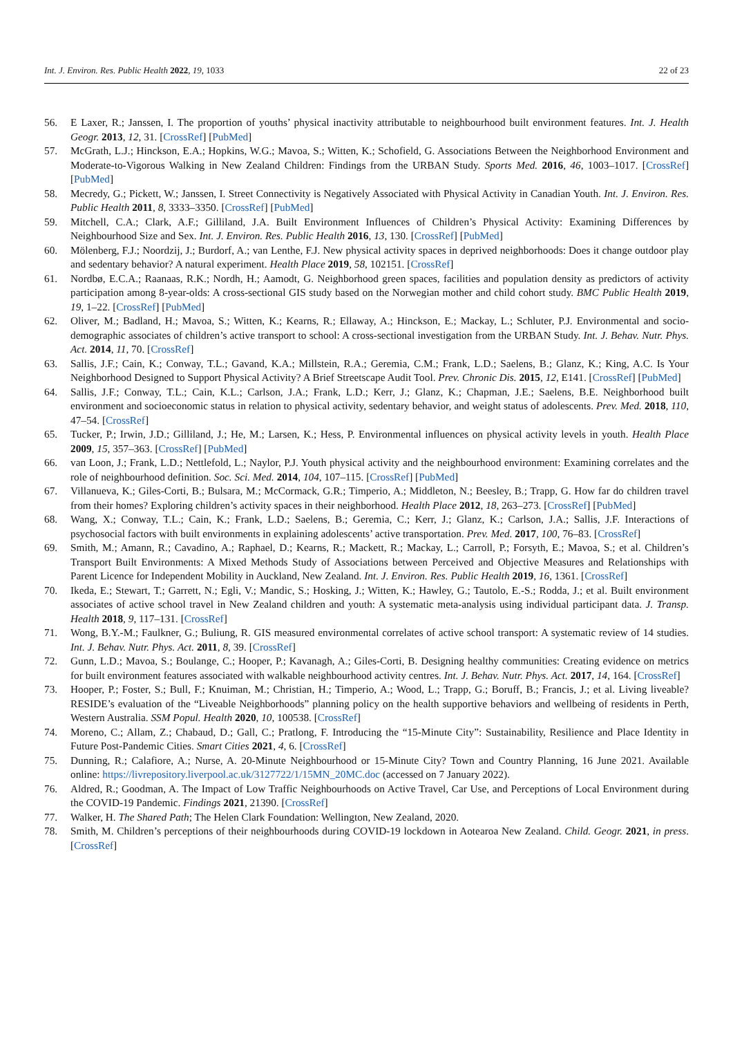Int. J. Environ. Res. Public Health 2022, 19, 1033 22 of 23
56. E Laxer, R.; Janssen, I. The proportion of youths’ physical inactivity attributable to neighbourhood built environment features. Int. J. Health Geogr. 2013, 12, 31. [CrossRef] [PubMed]
57. McGrath, L.J.; Hinckson, E.A.; Hopkins, W.G.; Mavoa, S.; Witten, K.; Schofield, G. Associations Between the Neighborhood Environment and Moderate-to-Vigorous Walking in New Zealand Children: Findings from the URBAN Study. Sports Med. 2016, 46, 1003–1017. [CrossRef] [PubMed]
58. Mecredy, G.; Pickett, W.; Janssen, I. Street Connectivity is Negatively Associated with Physical Activity in Canadian Youth. Int. J. Environ. Res. Public Health 2011, 8, 3333–3350. [CrossRef] [PubMed]
59. Mitchell, C.A.; Clark, A.F.; Gilliland, J.A. Built Environment Influences of Children’s Physical Activity: Examining Differences by Neighbourhood Size and Sex. Int. J. Environ. Res. Public Health 2016, 13, 130. [CrossRef] [PubMed]
60. Mölenberg, F.J.; Noordzij, J.; Burdorf, A.; van Lenthe, F.J. New physical activity spaces in deprived neighborhoods: Does it change outdoor play and sedentary behavior? A natural experiment. Health Place 2019, 58, 102151. [CrossRef]
61. Nordbø, E.C.A.; Raanaas, R.K.; Nordh, H.; Aamodt, G. Neighborhood green spaces, facilities and population density as predictors of activity participation among 8-year-olds: A cross-sectional GIS study based on the Norwegian mother and child cohort study. BMC Public Health 2019, 19, 1–22. [CrossRef] [PubMed]
62. Oliver, M.; Badland, H.; Mavoa, S.; Witten, K.; Kearns, R.; Ellaway, A.; Hinckson, E.; Mackay, L.; Schluter, P.J. Environmental and socio-demographic associates of children’s active transport to school: A cross-sectional investigation from the URBAN Study. Int. J. Behav. Nutr. Phys. Act. 2014, 11, 70. [CrossRef]
63. Sallis, J.F.; Cain, K.; Conway, T.L.; Gavand, K.A.; Millstein, R.A.; Geremia, C.M.; Frank, L.D.; Saelens, B.; Glanz, K.; King, A.C. Is Your Neighborhood Designed to Support Physical Activity? A Brief Streetscape Audit Tool. Prev. Chronic Dis. 2015, 12, E141. [CrossRef] [PubMed]
64. Sallis, J.F.; Conway, T.L.; Cain, K.L.; Carlson, J.A.; Frank, L.D.; Kerr, J.; Glanz, K.; Chapman, J.E.; Saelens, B.E. Neighborhood built environment and socioeconomic status in relation to physical activity, sedentary behavior, and weight status of adolescents. Prev. Med. 2018, 110, 47–54. [CrossRef]
65. Tucker, P.; Irwin, J.D.; Gilliland, J.; He, M.; Larsen, K.; Hess, P. Environmental influences on physical activity levels in youth. Health Place 2009, 15, 357–363. [CrossRef] [PubMed]
66. van Loon, J.; Frank, L.D.; Nettlefold, L.; Naylor, P.J. Youth physical activity and the neighbourhood environment: Examining correlates and the role of neighbourhood definition. Soc. Sci. Med. 2014, 104, 107–115. [CrossRef] [PubMed]
67. Villanueva, K.; Giles-Corti, B.; Bulsara, M.; McCormack, G.R.; Timperio, A.; Middleton, N.; Beesley, B.; Trapp, G. How far do children travel from their homes? Exploring children’s activity spaces in their neighborhood. Health Place 2012, 18, 263–273. [CrossRef] [PubMed]
68. Wang, X.; Conway, T.L.; Cain, K.; Frank, L.D.; Saelens, B.; Geremia, C.; Kerr, J.; Glanz, K.; Carlson, J.A.; Sallis, J.F. Interactions of psychosocial factors with built environments in explaining adolescents’ active transportation. Prev. Med. 2017, 100, 76–83. [CrossRef]
69. Smith, M.; Amann, R.; Cavadino, A.; Raphael, D.; Kearns, R.; Mackett, R.; Mackay, L.; Carroll, P.; Forsyth, E.; Mavoa, S.; et al. Children’s Transport Built Environments: A Mixed Methods Study of Associations between Perceived and Objective Measures and Relationships with Parent Licence for Independent Mobility in Auckland, New Zealand. Int. J. Environ. Res. Public Health 2019, 16, 1361. [CrossRef]
70. Ikeda, E.; Stewart, T.; Garrett, N.; Egli, V.; Mandic, S.; Hosking, J.; Witten, K.; Hawley, G.; Tautolo, E.-S.; Rodda, J.; et al. Built environment associates of active school travel in New Zealand children and youth: A systematic meta-analysis using individual participant data. J. Transp. Health 2018, 9, 117–131. [CrossRef]
71. Wong, B.Y.-M.; Faulkner, G.; Buliung, R. GIS measured environmental correlates of active school transport: A systematic review of 14 studies. Int. J. Behav. Nutr. Phys. Act. 2011, 8, 39. [CrossRef]
72. Gunn, L.D.; Mavoa, S.; Boulange, C.; Hooper, P.; Kavanagh, A.; Giles-Corti, B. Designing healthy communities: Creating evidence on metrics for built environment features associated with walkable neighbourhood activity centres. Int. J. Behav. Nutr. Phys. Act. 2017, 14, 164. [CrossRef]
73. Hooper, P.; Foster, S.; Bull, F.; Knuiman, M.; Christian, H.; Timperio, A.; Wood, L.; Trapp, G.; Boruff, B.; Francis, J.; et al. Living liveable? RESIDE’s evaluation of the “Liveable Neighborhoods” planning policy on the health supportive behaviors and wellbeing of residents in Perth, Western Australia. SSM Popul. Health 2020, 10, 100538. [CrossRef]
74. Moreno, C.; Allam, Z.; Chabaud, D.; Gall, C.; Pratlong, F. Introducing the “15-Minute City”: Sustainability, Resilience and Place Identity in Future Post-Pandemic Cities. Smart Cities 2021, 4, 6. [CrossRef]
75. Dunning, R.; Calafiore, A.; Nurse, A. 20-Minute Neighbourhood or 15-Minute City? Town and Country Planning, 16 June 2021. Available online: https://livrepository.liverpool.ac.uk/3127722/1/15MN_20MC.doc (accessed on 7 January 2022).
76. Aldred, R.; Goodman, A. The Impact of Low Traffic Neighbourhoods on Active Travel, Car Use, and Perceptions of Local Environment during the COVID-19 Pandemic. Findings 2021, 21390. [CrossRef]
77. Walker, H. The Shared Path; The Helen Clark Foundation: Wellington, New Zealand, 2020.
78. Smith, M. Children’s perceptions of their neighbourhoods during COVID-19 lockdown in Aotearoa New Zealand. Child. Geogr. 2021, in press. [CrossRef]